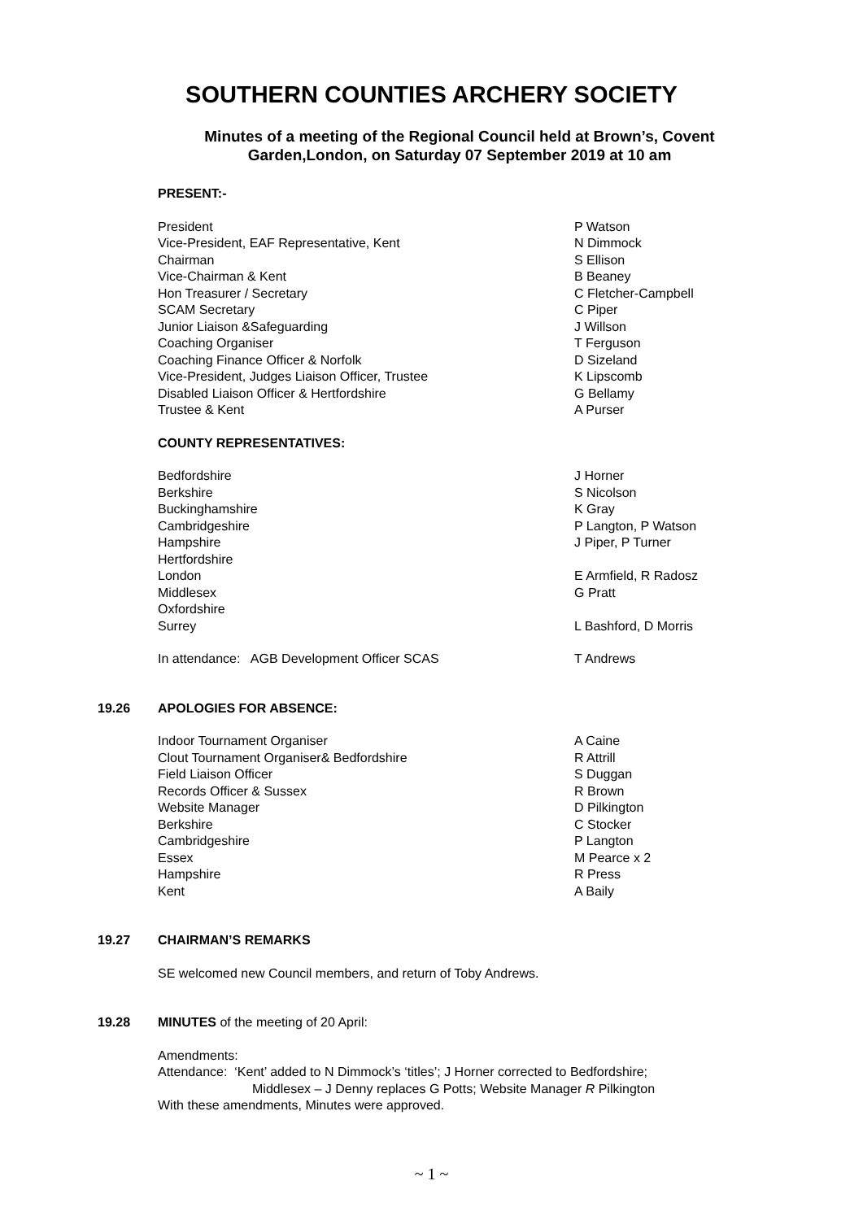SOUTHERN COUNTIES ARCHERY SOCIETY
Minutes of a meeting of the Regional Council held at Brown’s, Covent Garden,London, on Saturday 07 September 2019 at 10 am
| | PRESENT:- | |
| | President | P Watson |
| | Vice-President, EAF Representative, Kent | N Dimmock |
| | Chairman | S Ellison |
| | Vice-Chairman & Kent | B Beaney |
| | Hon Treasurer / Secretary | C Fletcher-Campbell |
| | SCAM Secretary | C Piper |
| | Junior Liaison &Safeguarding | J Willson |
| | Coaching Organiser | T Ferguson |
| | Coaching Finance Officer & Norfolk | D Sizeland |
| | Vice-President, Judges Liaison Officer, Trustee | K Lipscomb |
| | Disabled Liaison Officer & Hertfordshire | G Bellamy |
| | Trustee & Kent | A Purser |
| | COUNTY REPRESENTATIVES: | |
| | Bedfordshire | J Horner |
| | Berkshire | S Nicolson |
| | Buckinghamshire | K Gray |
| | Cambridgeshire | P Langton, P Watson |
| | Hampshire | J Piper, P Turner |
| | Hertfordshire | |
| | London | E Armfield, R Radosz |
| | Middlesex | G Pratt |
| | Oxfordshire | |
| | Surrey | L Bashford, D Morris |
| | In attendance: AGB Development Officer SCAS | T Andrews |
| 19.26 | APOLOGIES FOR ABSENCE: | |
| | Indoor Tournament Organiser | A Caine |
| | Clout Tournament Organiser& Bedfordshire | R Attrill |
| | Field Liaison Officer | S Duggan |
| | Records Officer & Sussex | R Brown |
| | Website Manager | D Pilkington |
| | Berkshire | C Stocker |
| | Cambridgeshire | P Langton |
| | Essex | M Pearce x 2 |
| | Hampshire | R Press |
| | Kent | A Baily |
| 19.27 | CHAIRMAN’S REMARKS | |
| | SE welcomed new Council members, and return of Toby Andrews. | |
| 19.28 | MINUTES of the meeting of 20 April: | |
| | Amendments: Attendance: ‘Kent’ added to N Dimmock’s ‘titles’; J Horner corrected to Bedfordshire; Middlesex – J Denny replaces G Potts; Website Manager R Pilkington With these amendments, Minutes were approved. | |
~ 1 ~